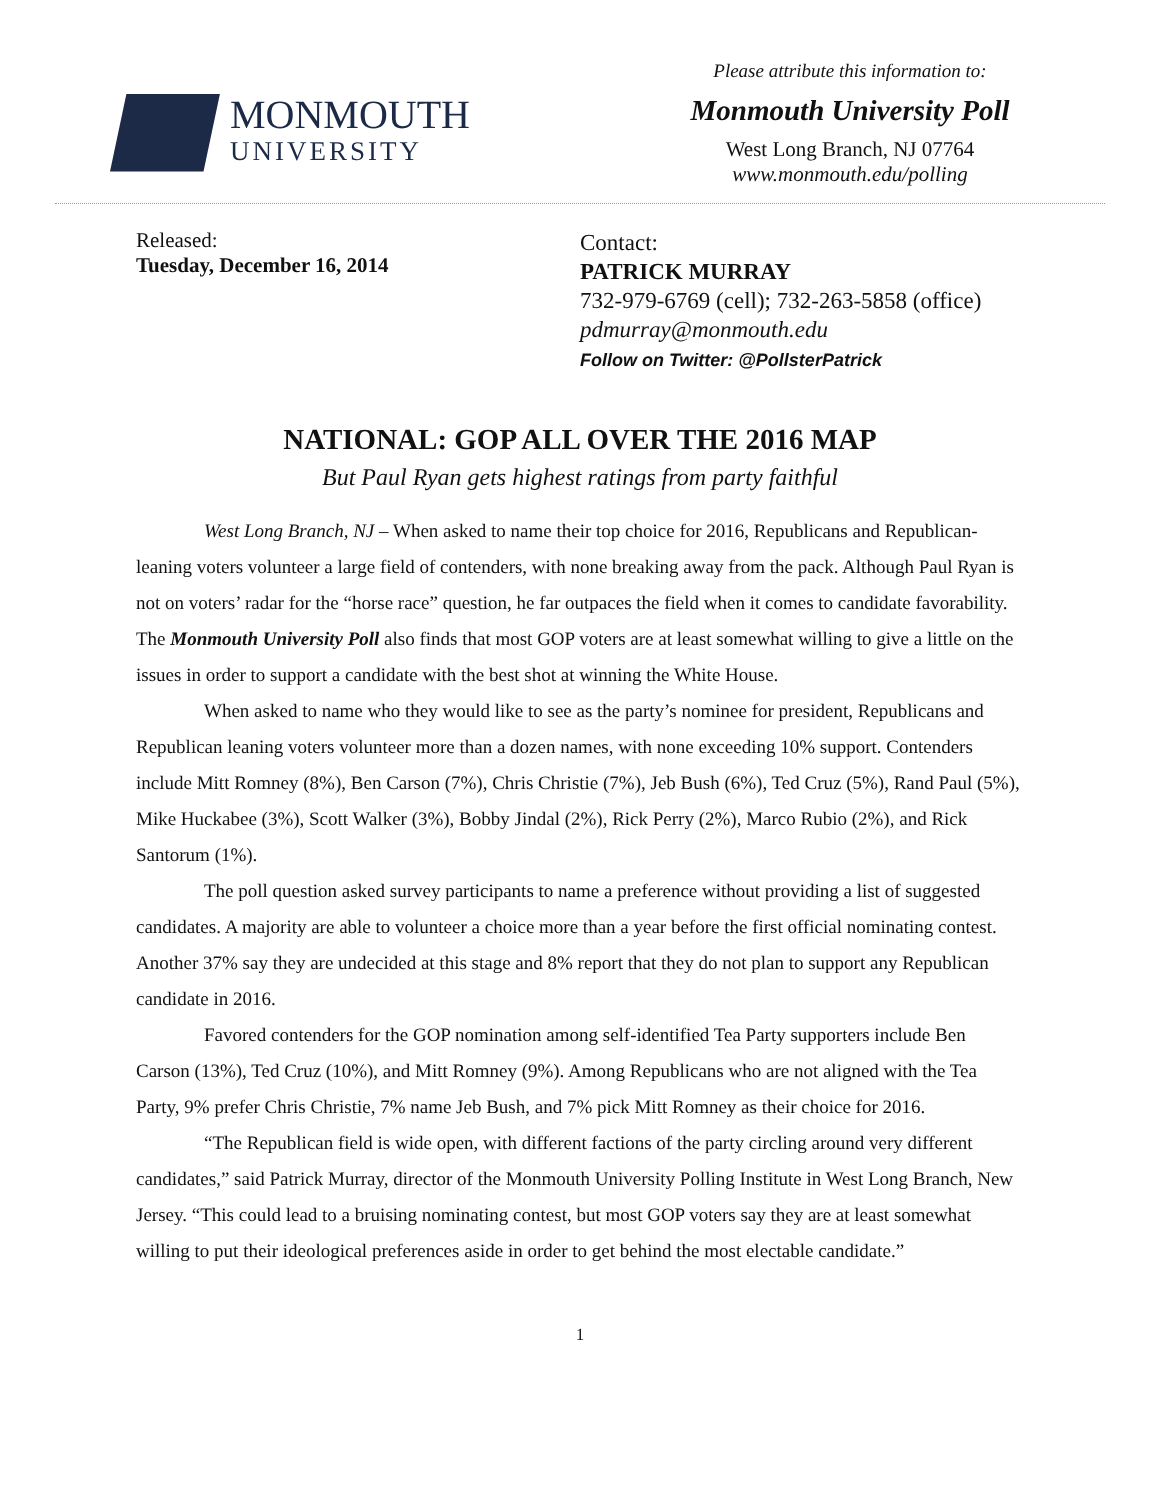MONMOUTH
UNIVERSITY
Please attribute this information to:
Monmouth University Poll
West Long Branch, NJ 07764
www.monmouth.edu/polling
Released:
Tuesday, December 16, 2014
Contact:
PATRICK MURRAY
732-979-6769 (cell); 732-263-5858 (office)
pdmurray@monmouth.edu
Follow on Twitter: @PollsterPatrick
NATIONAL: GOP ALL OVER THE 2016 MAP
But Paul Ryan gets highest ratings from party faithful
West Long Branch, NJ – When asked to name their top choice for 2016, Republicans and Republican-leaning voters volunteer a large field of contenders, with none breaking away from the pack. Although Paul Ryan is not on voters’ radar for the “horse race” question, he far outpaces the field when it comes to candidate favorability. The Monmouth University Poll also finds that most GOP voters are at least somewhat willing to give a little on the issues in order to support a candidate with the best shot at winning the White House.
When asked to name who they would like to see as the party’s nominee for president, Republicans and Republican leaning voters volunteer more than a dozen names, with none exceeding 10% support. Contenders include Mitt Romney (8%), Ben Carson (7%), Chris Christie (7%), Jeb Bush (6%), Ted Cruz (5%), Rand Paul (5%), Mike Huckabee (3%), Scott Walker (3%), Bobby Jindal (2%), Rick Perry (2%), Marco Rubio (2%), and Rick Santorum (1%).
The poll question asked survey participants to name a preference without providing a list of suggested candidates. A majority are able to volunteer a choice more than a year before the first official nominating contest. Another 37% say they are undecided at this stage and 8% report that they do not plan to support any Republican candidate in 2016.
Favored contenders for the GOP nomination among self-identified Tea Party supporters include Ben Carson (13%), Ted Cruz (10%), and Mitt Romney (9%). Among Republicans who are not aligned with the Tea Party, 9% prefer Chris Christie, 7% name Jeb Bush, and 7% pick Mitt Romney as their choice for 2016.
“The Republican field is wide open, with different factions of the party circling around very different candidates,” said Patrick Murray, director of the Monmouth University Polling Institute in West Long Branch, New Jersey. “This could lead to a bruising nominating contest, but most GOP voters say they are at least somewhat willing to put their ideological preferences aside in order to get behind the most electable candidate.”
1